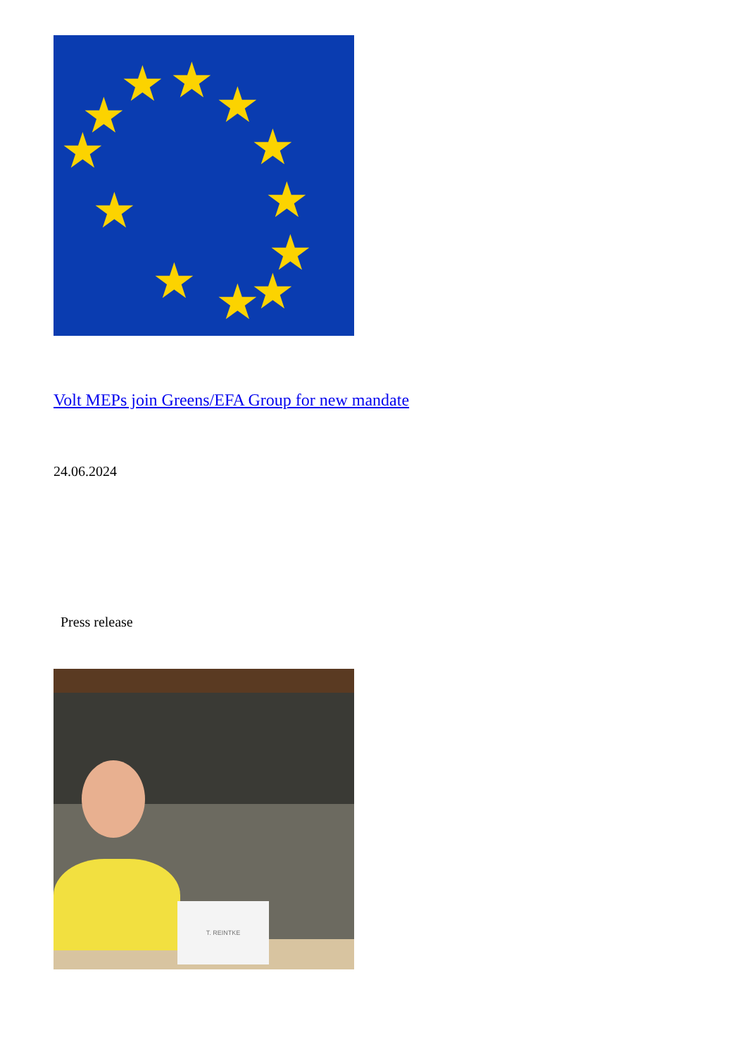★
★ ★ ★
★
★
★
★ ★ ★
★
★
Volt MEPs join Greens/EFA Group for new mandate
24.06.2024
Press release
T. REINTKE